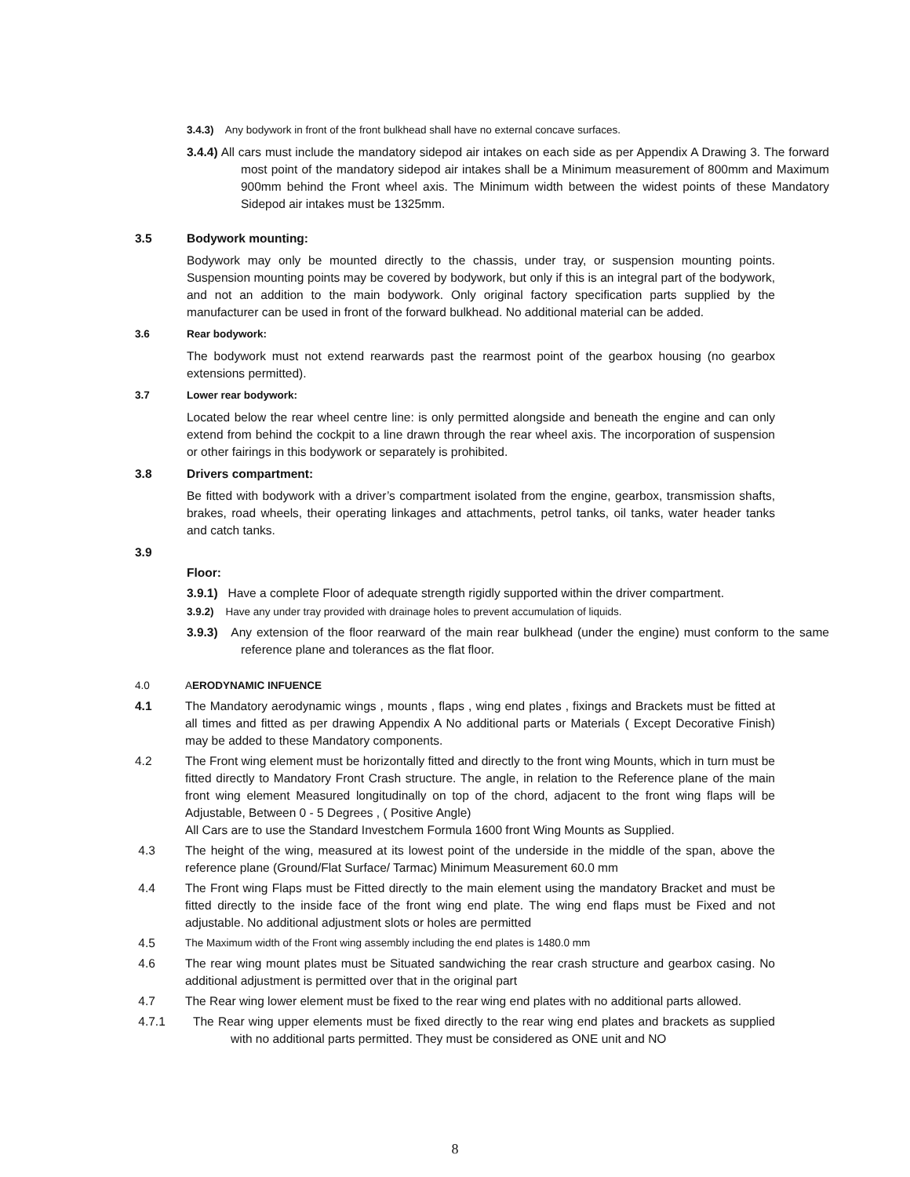3.4.3) Any bodywork in front of the front bulkhead shall have no external concave surfaces.
3.4.4) All cars must include the mandatory sidepod air intakes on each side as per Appendix A Drawing 3. The forward most point of the mandatory sidepod air intakes shall be a Minimum measurement of 800mm and Maximum 900mm behind the Front wheel axis. The Minimum width between the widest points of these Mandatory Sidepod air intakes must be 1325mm.
3.5 Bodywork mounting:
Bodywork may only be mounted directly to the chassis, under tray, or suspension mounting points. Suspension mounting points may be covered by bodywork, but only if this is an integral part of the bodywork, and not an addition to the main bodywork. Only original factory specification parts supplied by the manufacturer can be used in front of the forward bulkhead. No additional material can be added.
3.6 Rear bodywork:
The bodywork must not extend rearwards past the rearmost point of the gearbox housing (no gearbox extensions permitted).
3.7 Lower rear bodywork:
Located below the rear wheel centre line: is only permitted alongside and beneath the engine and can only extend from behind the cockpit to a line drawn through the rear wheel axis. The incorporation of suspension or other fairings in this bodywork or separately is prohibited.
3.8 Drivers compartment:
Be fitted with bodywork with a driver’s compartment isolated from the engine, gearbox, transmission shafts, brakes, road wheels, their operating linkages and attachments, petrol tanks, oil tanks, water header tanks and catch tanks.
3.9
Floor:
3.9.1) Have a complete Floor of adequate strength rigidly supported within the driver compartment.
3.9.2) Have any under tray provided with drainage holes to prevent accumulation of liquids.
3.9.3) Any extension of the floor rearward of the main rear bulkhead (under the engine) must conform to the same reference plane and tolerances as the flat floor.
4.0 AERODYNAMIC INFUENCE
4.1 The Mandatory aerodynamic wings , mounts , flaps , wing end plates , fixings and Brackets must be fitted at all times and fitted as per drawing Appendix A No additional parts or Materials ( Except Decorative Finish) may be added to these Mandatory components.
4.2 The Front wing element must be horizontally fitted and directly to the front wing Mounts, which in turn must be fitted directly to Mandatory Front Crash structure. The angle, in relation to the Reference plane of the main front wing element Measured longitudinally on top of the chord, adjacent to the front wing flaps will be Adjustable, Between 0 - 5 Degrees , ( Positive Angle)
All Cars are to use the Standard Investchem Formula 1600 front Wing Mounts as Supplied.
4.3 The height of the wing, measured at its lowest point of the underside in the middle of the span, above the reference plane (Ground/Flat Surface/ Tarmac) Minimum Measurement 60.0 mm
4.4 The Front wing Flaps must be Fitted directly to the main element using the mandatory Bracket and must be fitted directly to the inside face of the front wing end plate. The wing end flaps must be Fixed and not adjustable. No additional adjustment slots or holes are permitted
4.5 The Maximum width of the Front wing assembly including the end plates is 1480.0 mm
4.6 The rear wing mount plates must be Situated sandwiching the rear crash structure and gearbox casing. No additional adjustment is permitted over that in the original part
4.7 The Rear wing lower element must be fixed to the rear wing end plates with no additional parts allowed.
4.7.1 The Rear wing upper elements must be fixed directly to the rear wing end plates and brackets as supplied with no additional parts permitted. They must be considered as ONE unit and NO
8